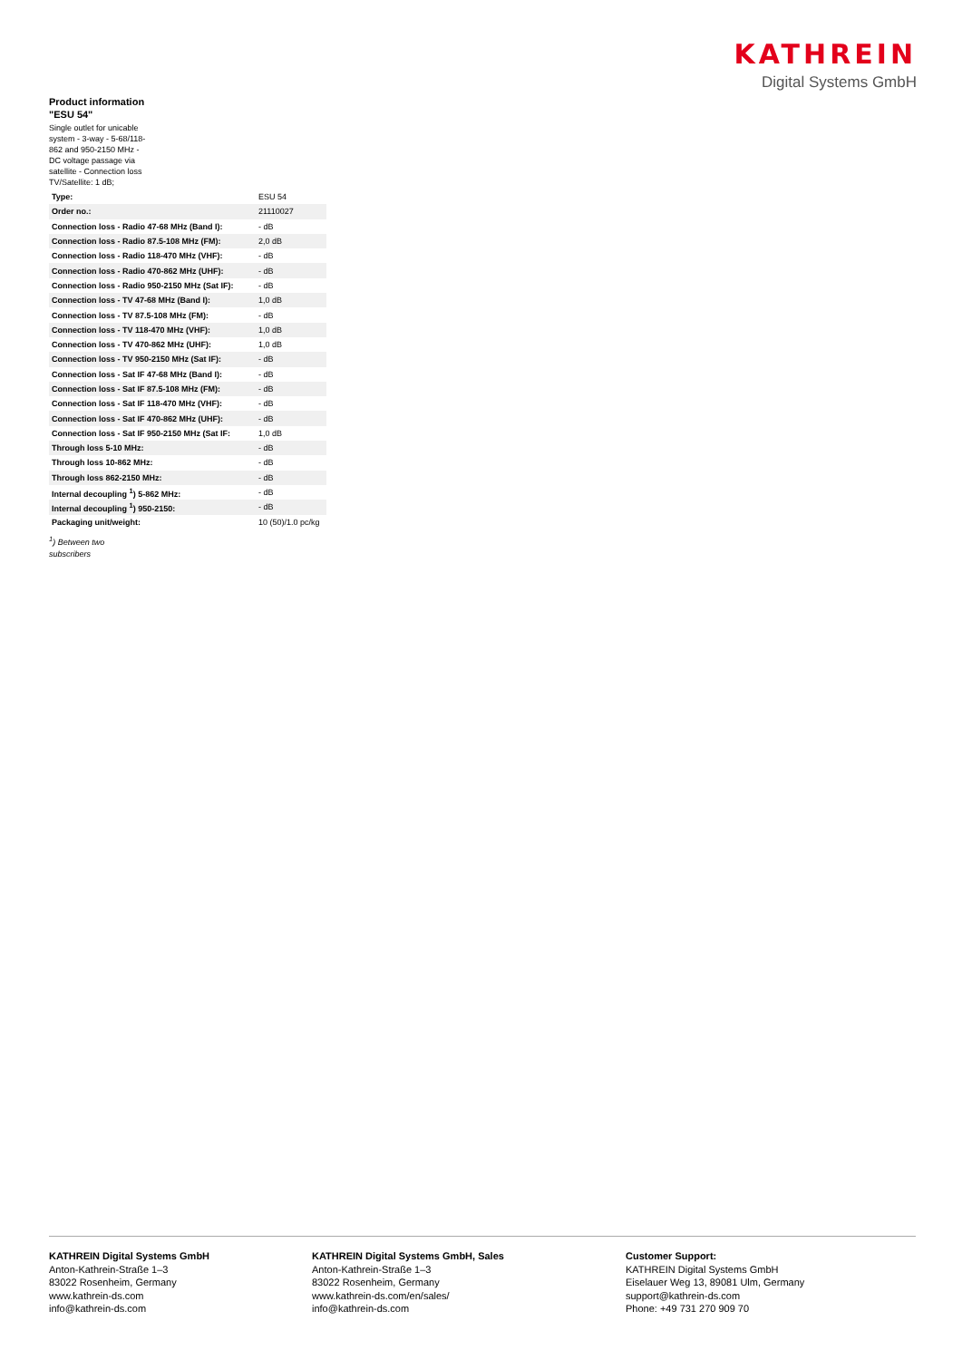KATHREIN
Digital Systems GmbH
Product information "ESU 54"
Single outlet for unicable system - 3-way - 5-68/118-862 and 950-2150 MHz - DC voltage passage via satellite - Connection loss TV/Satellite: 1 dB;
| Type: | ESU 54 |
| Order no.: | 21110027 |
| Connection loss - Radio 47-68 MHz (Band I): | - dB |
| Connection loss - Radio 87.5-108 MHz (FM): | 2,0 dB |
| Connection loss - Radio 118-470 MHz (VHF): | - dB |
| Connection loss - Radio 470-862 MHz (UHF): | - dB |
| Connection loss - Radio 950-2150 MHz (Sat IF): | - dB |
| Connection loss - TV 47-68 MHz (Band I): | 1,0 dB |
| Connection loss - TV 87.5-108 MHz (FM): | - dB |
| Connection loss - TV 118-470 MHz (VHF): | 1,0 dB |
| Connection loss - TV 470-862 MHz (UHF): | 1,0 dB |
| Connection loss - TV 950-2150 MHz (Sat IF): | - dB |
| Connection loss - Sat IF 47-68 MHz (Band I): | - dB |
| Connection loss - Sat IF 87.5-108 MHz (FM): | - dB |
| Connection loss - Sat IF 118-470 MHz (VHF): | - dB |
| Connection loss - Sat IF 470-862 MHz (UHF): | - dB |
| Connection loss - Sat IF 950-2150 MHz (Sat IF: | 1,0 dB |
| Through loss 5-10 MHz: | - dB |
| Through loss 10-862 MHz: | - dB |
| Through loss 862-2150 MHz: | - dB |
| Internal decoupling <sup>1</sup>) 5-862 MHz: | - dB |
| Internal decoupling <sup>1</sup>) 950-2150: | - dB |
| Packaging unit/weight: | 10 (50)/1.0 pc/kg |
<sup>1</sup>) Between two
subscribers
KATHREIN Digital Systems GmbH
Anton-Kathrein-Straße 1–3
83022 Rosenheim, Germany
www.kathrein-ds.com
info@kathrein-ds.com
KATHREIN Digital Systems GmbH, Sales
Anton-Kathrein-Straße 1–3
83022 Rosenheim, Germany
www.kathrein-ds.com/en/sales/
info@kathrein-ds.com
Customer Support:
KATHREIN Digital Systems GmbH
Eiselauer Weg 13, 89081 Ulm, Germany
support@kathrein-ds.com
Phone: +49 731 270 909 70